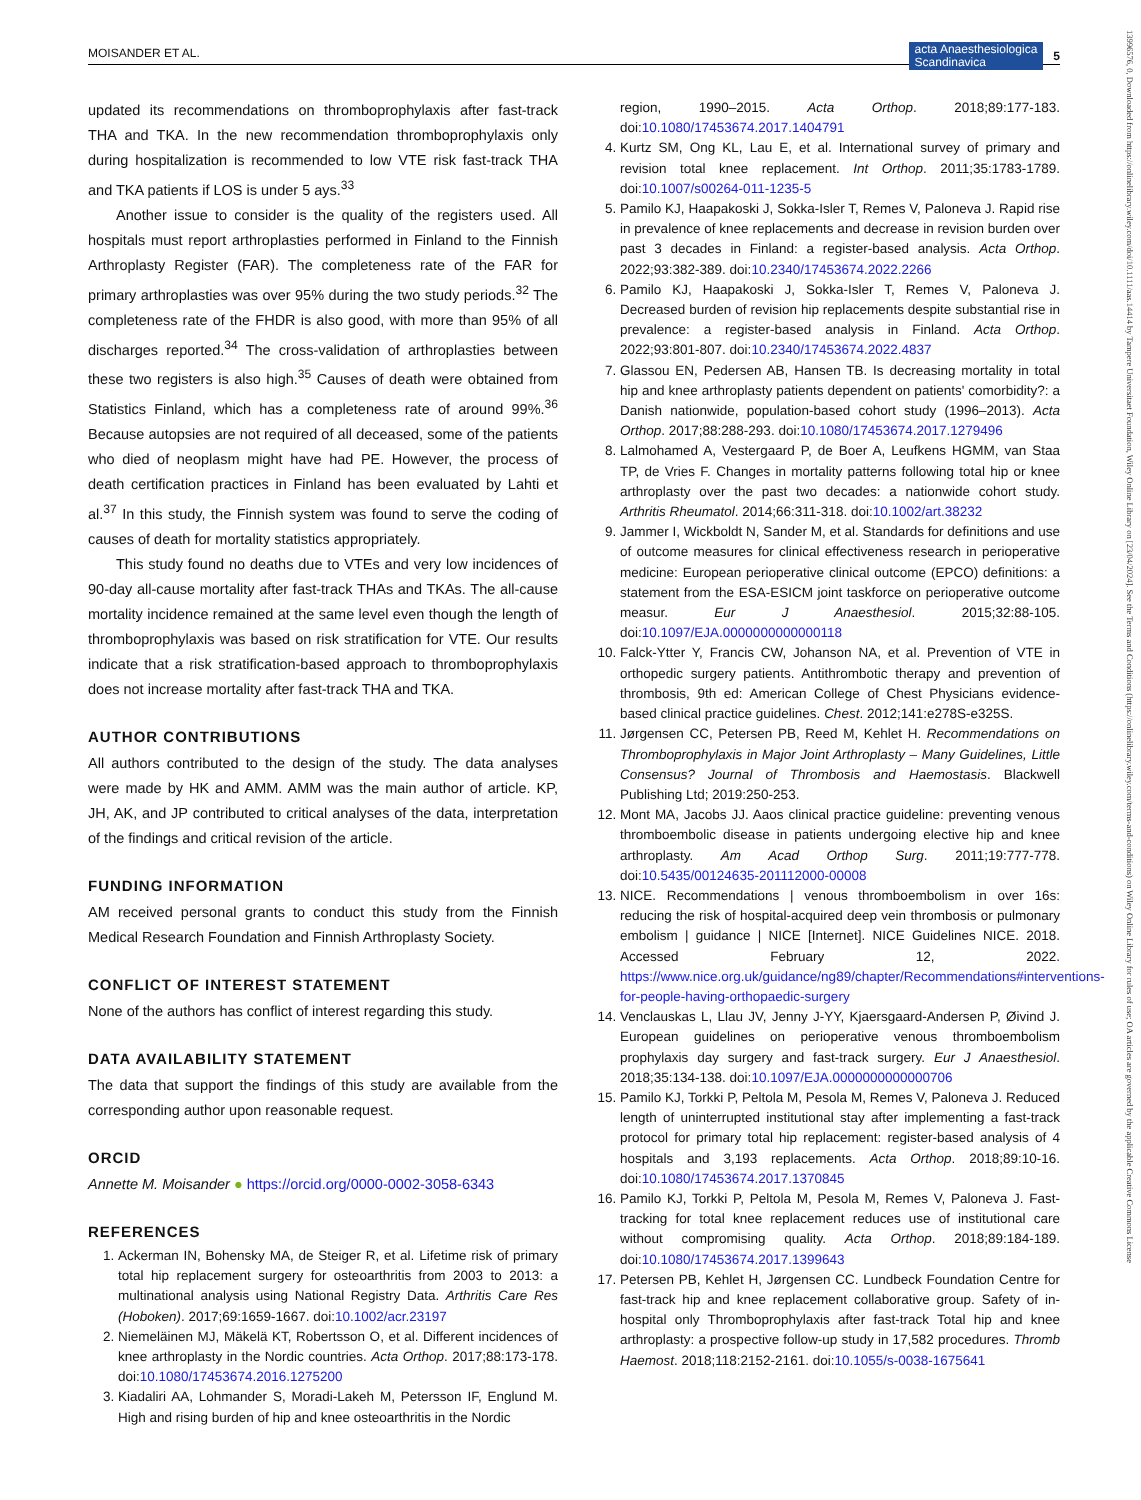MOISANDER ET AL.
acta Anaesthesiologica
Scandinavica 5
13996576, 0, Downloaded from https://onlinelibrary.wiley.com/doi/10.1111/aas.14414 by Tampere Universitaet Foundation, Wiley Online Library on [23/04/2024]. See the Terms and Conditions (https://onlinelibrary.wiley.com/terms-and-conditions) on Wiley Online Library for rules of use; OA articles are governed by the applicable Creative Commons License
updated its recommendations on thromboprophylaxis after fast-track THA and TKA. In the new recommendation thromboprophylaxis only during hospitalization is recommended to low VTE risk fast-track THA and TKA patients if LOS is under 5 ays.<sup>33</sup>
Another issue to consider is the quality of the registers used. All hospitals must report arthroplasties performed in Finland to the Finnish Arthroplasty Register (FAR). The completeness rate of the FAR for primary arthroplasties was over 95% during the two study periods.<sup>32</sup> The completeness rate of the FHDR is also good, with more than 95% of all discharges reported.<sup>34</sup> The cross-validation of arthroplasties between these two registers is also high.<sup>35</sup> Causes of death were obtained from Statistics Finland, which has a completeness rate of around 99%.<sup>36</sup> Because autopsies are not required of all deceased, some of the patients who died of neoplasm might have had PE. However, the process of death certification practices in Finland has been evaluated by Lahti et al.<sup>37</sup> In this study, the Finnish system was found to serve the coding of causes of death for mortality statistics appropriately.
This study found no deaths due to VTEs and very low incidences of 90-day all-cause mortality after fast-track THAs and TKAs. The all-cause mortality incidence remained at the same level even though the length of thromboprophylaxis was based on risk stratification for VTE. Our results indicate that a risk stratification-based approach to thromboprophylaxis does not increase mortality after fast-track THA and TKA.
AUTHOR CONTRIBUTIONS
All authors contributed to the design of the study. The data analyses were made by HK and AMM. AMM was the main author of article. KP, JH, AK, and JP contributed to critical analyses of the data, interpretation of the findings and critical revision of the article.
FUNDING INFORMATION
AM received personal grants to conduct this study from the Finnish Medical Research Foundation and Finnish Arthroplasty Society.
CONFLICT OF INTEREST STATEMENT
None of the authors has conflict of interest regarding this study.
DATA AVAILABILITY STATEMENT
The data that support the findings of this study are available from the corresponding author upon reasonable request.
ORCID
Annette M. Moisander ● https://orcid.org/0000-0002-3058-6343
REFERENCES
1. Ackerman IN, Bohensky MA, de Steiger R, et al. Lifetime risk of primary total hip replacement surgery for osteoarthritis from 2003 to 2013: a multinational analysis using National Registry Data. Arthritis Care Res (Hoboken). 2017;69:1659-1667. doi:10.1002/acr.23197
2. Niemeläinen MJ, Mäkelä KT, Robertsson O, et al. Different incidences of knee arthroplasty in the Nordic countries. Acta Orthop. 2017;88:173-178. doi:10.1080/17453674.2016.1275200
3. Kiadaliri AA, Lohmander S, Moradi-Lakeh M, Petersson IF, Englund M. High and rising burden of hip and knee osteoarthritis in the Nordic
region, 1990–2015. Acta Orthop. 2018;89:177-183. doi:10.1080/17453674.2017.1404791
4. Kurtz SM, Ong KL, Lau E, et al. International survey of primary and revision total knee replacement. Int Orthop. 2011;35:1783-1789. doi:10.1007/s00264-011-1235-5
5. Pamilo KJ, Haapakoski J, Sokka-Isler T, Remes V, Paloneva J. Rapid rise in prevalence of knee replacements and decrease in revision burden over past 3 decades in Finland: a register-based analysis. Acta Orthop. 2022;93:382-389. doi:10.2340/17453674.2022.2266
6. Pamilo KJ, Haapakoski J, Sokka-Isler T, Remes V, Paloneva J. Decreased burden of revision hip replacements despite substantial rise in prevalence: a register-based analysis in Finland. Acta Orthop. 2022;93:801-807. doi:10.2340/17453674.2022.4837
7. Glassou EN, Pedersen AB, Hansen TB. Is decreasing mortality in total hip and knee arthroplasty patients dependent on patients' comorbidity?: a Danish nationwide, population-based cohort study (1996–2013). Acta Orthop. 2017;88:288-293. doi:10.1080/17453674.2017.1279496
8. Lalmohamed A, Vestergaard P, de Boer A, Leufkens HGMM, van Staa TP, de Vries F. Changes in mortality patterns following total hip or knee arthroplasty over the past two decades: a nationwide cohort study. Arthritis Rheumatol. 2014;66:311-318. doi:10.1002/art.38232
9. Jammer I, Wickboldt N, Sander M, et al. Standards for definitions and use of outcome measures for clinical effectiveness research in perioperative medicine: European perioperative clinical outcome (EPCO) definitions: a statement from the ESA-ESICM joint taskforce on perioperative outcome measur. Eur J Anaesthesiol. 2015;32:88-105. doi:10.1097/EJA.0000000000000118
10. Falck-Ytter Y, Francis CW, Johanson NA, et al. Prevention of VTE in orthopedic surgery patients. Antithrombotic therapy and prevention of thrombosis, 9th ed: American College of Chest Physicians evidence-based clinical practice guidelines. Chest. 2012;141:e278S-e325S.
11. Jørgensen CC, Petersen PB, Reed M, Kehlet H. Recommendations on Thromboprophylaxis in Major Joint Arthroplasty – Many Guidelines, Little Consensus? Journal of Thrombosis and Haemostasis. Blackwell Publishing Ltd; 2019:250-253.
12. Mont MA, Jacobs JJ. Aaos clinical practice guideline: preventing venous thromboembolic disease in patients undergoing elective hip and knee arthroplasty. Am Acad Orthop Surg. 2011;19:777-778. doi:10.5435/00124635-201112000-00008
13. NICE. Recommendations | venous thromboembolism in over 16s: reducing the risk of hospital-acquired deep vein thrombosis or pulmonary embolism | guidance | NICE [Internet]. NICE Guidelines NICE. 2018. Accessed February 12, 2022. https://www.nice.org.uk/guidance/ng89/chapter/Recommendations#interventions-for-people-having-orthopaedic-surgery
14. Venclauskas L, Llau JV, Jenny J-YY, Kjaersgaard-Andersen P, Øivind J. European guidelines on perioperative venous thromboembolism prophylaxis day surgery and fast-track surgery. Eur J Anaesthesiol. 2018;35:134-138. doi:10.1097/EJA.0000000000000706
15. Pamilo KJ, Torkki P, Peltola M, Pesola M, Remes V, Paloneva J. Reduced length of uninterrupted institutional stay after implementing a fast-track protocol for primary total hip replacement: register-based analysis of 4 hospitals and 3,193 replacements. Acta Orthop. 2018;89:10-16. doi:10.1080/17453674.2017.1370845
16. Pamilo KJ, Torkki P, Peltola M, Pesola M, Remes V, Paloneva J. Fast-tracking for total knee replacement reduces use of institutional care without compromising quality. Acta Orthop. 2018;89:184-189. doi:10.1080/17453674.2017.1399643
17. Petersen PB, Kehlet H, Jørgensen CC. Lundbeck Foundation Centre for fast-track hip and knee replacement collaborative group. Safety of in-hospital only Thromboprophylaxis after fast-track Total hip and knee arthroplasty: a prospective follow-up study in 17,582 procedures. Thromb Haemost. 2018;118:2152-2161. doi:10.1055/s-0038-1675641